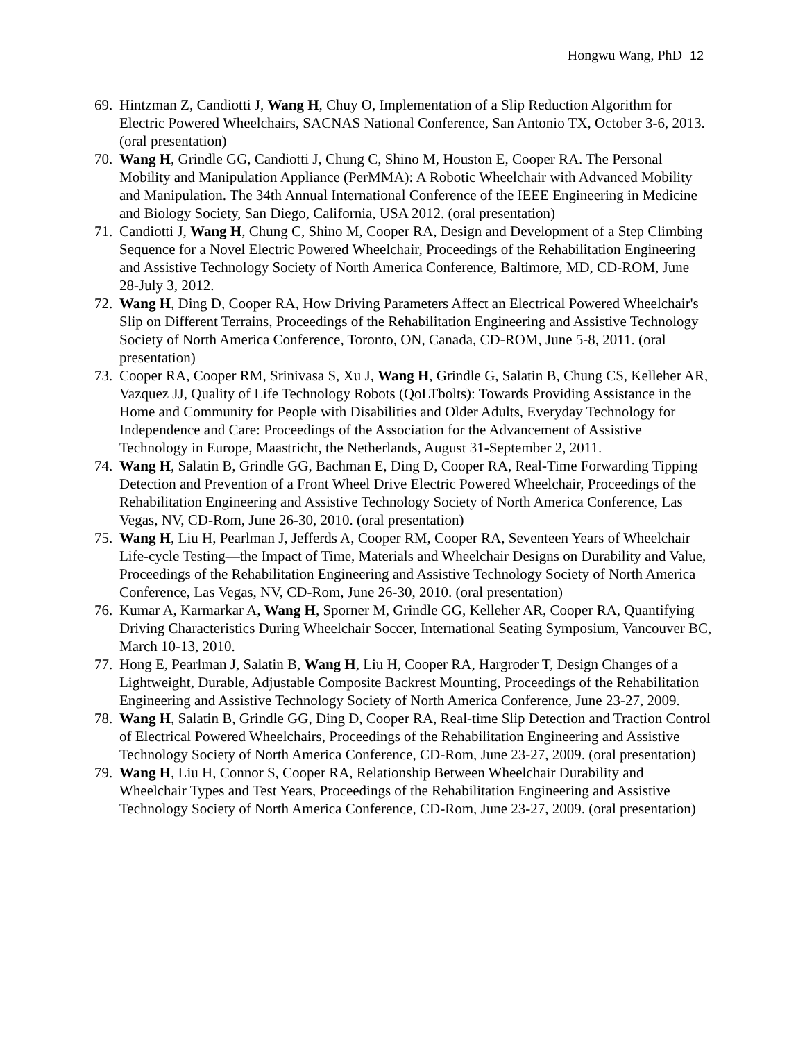Hongwu Wang, PhD 12
69.
Hintzman Z, Candiotti J, Wang H, Chuy O, Implementation of a Slip Reduction Algorithm for Electric Powered Wheelchairs, SACNAS National Conference, San Antonio TX, October 3-6, 2013. (oral presentation)
70.
Wang H, Grindle GG, Candiotti J, Chung C, Shino M, Houston E, Cooper RA. The Personal Mobility and Manipulation Appliance (PerMMA): A Robotic Wheelchair with Advanced Mobility and Manipulation. The 34th Annual International Conference of the IEEE Engineering in Medicine and Biology Society, San Diego, California, USA 2012. (oral presentation)
71.
Candiotti J, Wang H, Chung C, Shino M, Cooper RA, Design and Development of a Step Climbing Sequence for a Novel Electric Powered Wheelchair, Proceedings of the Rehabilitation Engineering and Assistive Technology Society of North America Conference, Baltimore, MD, CD-ROM, June 28-July 3, 2012.
72.
Wang H, Ding D, Cooper RA, How Driving Parameters Affect an Electrical Powered Wheelchair's Slip on Different Terrains, Proceedings of the Rehabilitation Engineering and Assistive Technology Society of North America Conference, Toronto, ON, Canada, CD-ROM, June 5-8, 2011. (oral presentation)
73.
Cooper RA, Cooper RM, Srinivasa S, Xu J, Wang H, Grindle G, Salatin B, Chung CS, Kelleher AR, Vazquez JJ, Quality of Life Technology Robots (QoLTbolts): Towards Providing Assistance in the Home and Community for People with Disabilities and Older Adults, Everyday Technology for Independence and Care: Proceedings of the Association for the Advancement of Assistive Technology in Europe, Maastricht, the Netherlands, August 31-September 2, 2011.
74.
Wang H, Salatin B, Grindle GG, Bachman E, Ding D, Cooper RA, Real-Time Forwarding Tipping Detection and Prevention of a Front Wheel Drive Electric Powered Wheelchair, Proceedings of the Rehabilitation Engineering and Assistive Technology Society of North America Conference, Las Vegas, NV, CD-Rom, June 26-30, 2010. (oral presentation)
75.
Wang H, Liu H, Pearlman J, Jefferds A, Cooper RM, Cooper RA, Seventeen Years of Wheelchair Life-cycle Testing—the Impact of Time, Materials and Wheelchair Designs on Durability and Value, Proceedings of the Rehabilitation Engineering and Assistive Technology Society of North America Conference, Las Vegas, NV, CD-Rom, June 26-30, 2010. (oral presentation)
76.
Kumar A, Karmarkar A, Wang H, Sporner M, Grindle GG, Kelleher AR, Cooper RA, Quantifying Driving Characteristics During Wheelchair Soccer, International Seating Symposium, Vancouver BC, March 10-13, 2010.
77.
Hong E, Pearlman J, Salatin B, Wang H, Liu H, Cooper RA, Hargroder T, Design Changes of a Lightweight, Durable, Adjustable Composite Backrest Mounting, Proceedings of the Rehabilitation Engineering and Assistive Technology Society of North America Conference, June 23-27, 2009.
78.
Wang H, Salatin B, Grindle GG, Ding D, Cooper RA, Real-time Slip Detection and Traction Control of Electrical Powered Wheelchairs, Proceedings of the Rehabilitation Engineering and Assistive Technology Society of North America Conference, CD-Rom, June 23-27, 2009. (oral presentation)
79.
Wang H, Liu H, Connor S, Cooper RA, Relationship Between Wheelchair Durability and Wheelchair Types and Test Years, Proceedings of the Rehabilitation Engineering and Assistive Technology Society of North America Conference, CD-Rom, June 23-27, 2009. (oral presentation)